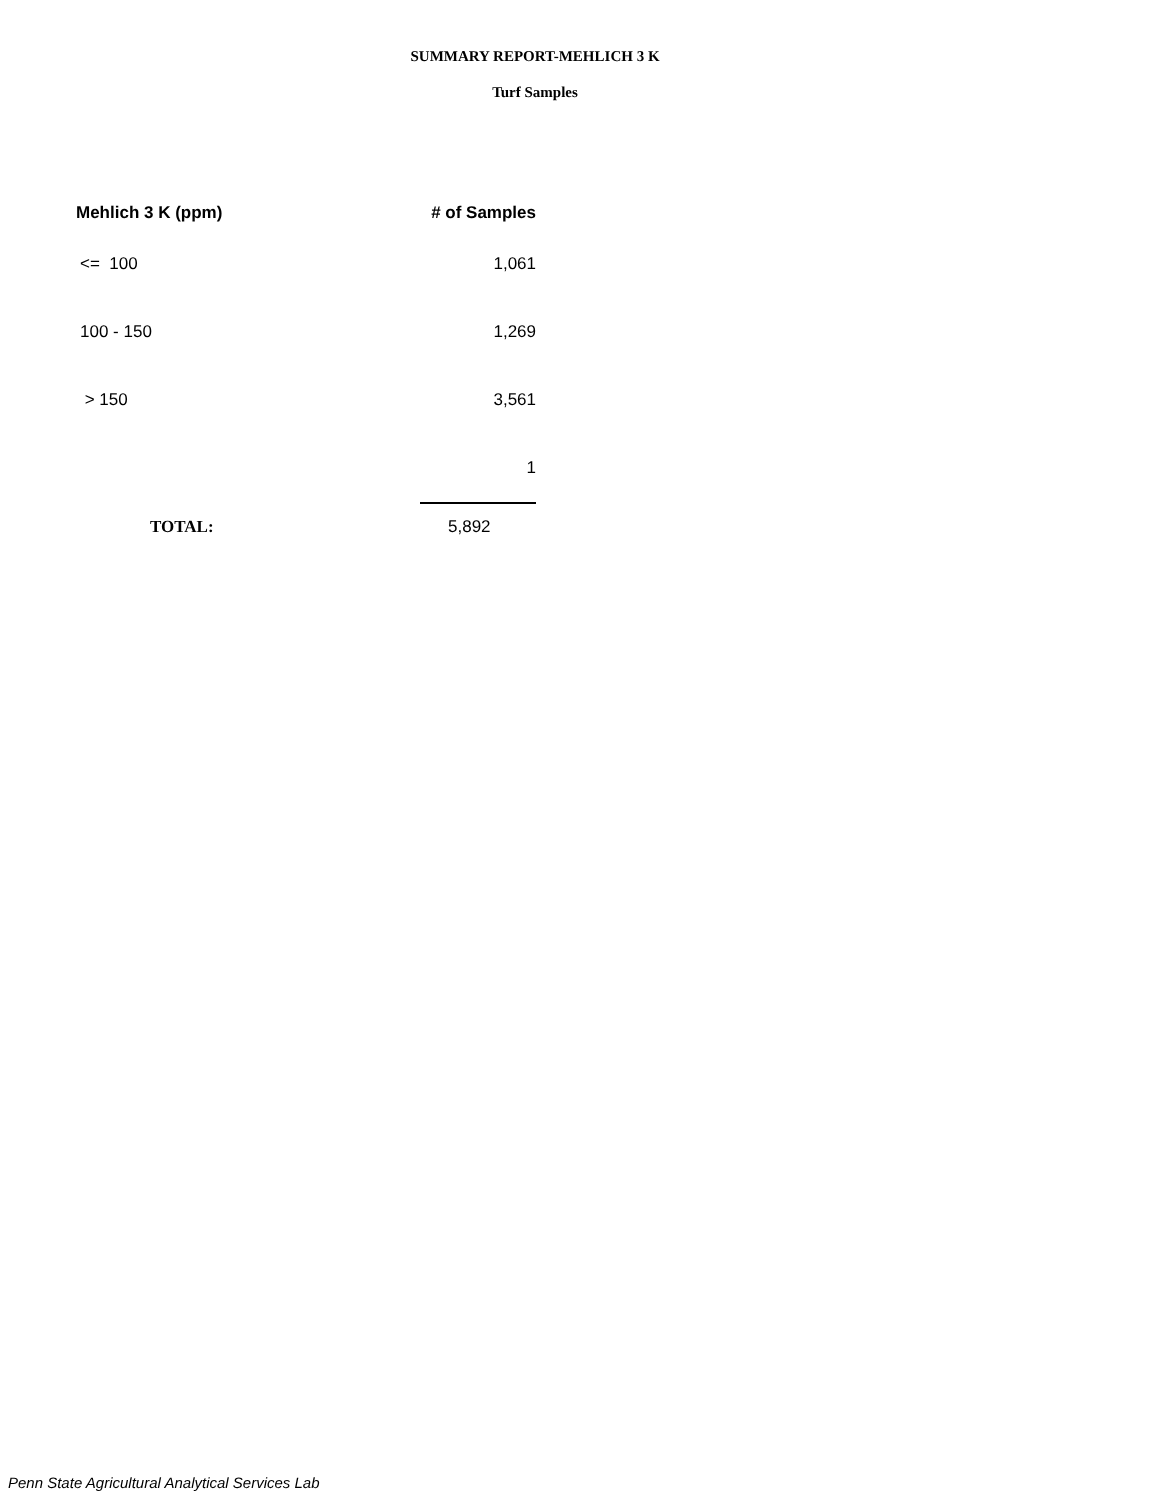SUMMARY REPORT-MEHLICH 3 K
Turf Samples
| Mehlich 3 K (ppm) | # of Samples |
| --- | --- |
| <= 100 | 1,061 |
| 100 - 150 | 1,269 |
| > 150 | 3,561 |
| | 1 |
| TOTAL: | 5,892 |
Penn State Agricultural Analytical Services Lab